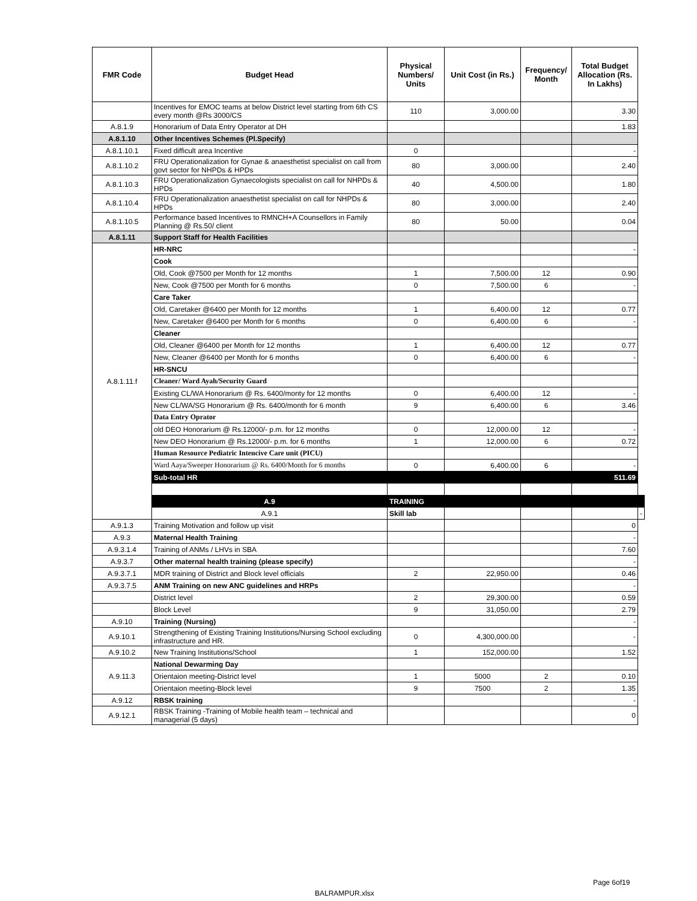| FMR Code | Budget Head | Physical Numbers/ Units | Unit Cost (in Rs.) | Frequency/ Month | Total Budget Allocation (Rs. In Lakhs) | |
| --- | --- | --- | --- | --- | --- | --- |
| | Incentives for EMOC teams at below District level starting from 6th CS every month @Rs 3000/CS | 110 | 3,000.00 | | 3.30 | |
| A.8.1.9 | Honorarium of Data Entry Operator at DH | | | | 1.83 | |
| A.8.1.10 | Other Incentives Schemes (Pl.Specify) | | | | | |
| A.8.1.10.1 | Fixed difficult area Incentive | 0 | | | - | |
| A.8.1.10.2 | FRU Operationalization for Gynae & anaesthetist specialist on call from govt sector for NHPDs & HPDs | 80 | 3,000.00 | | 2.40 | |
| A.8.1.10.3 | FRU Operationalization Gynaecologists specialist on call for NHPDs & HPDs | 40 | 4,500.00 | | 1.80 | |
| A.8.1.10.4 | FRU Operationalization anaesthetist specialist on call for NHPDs & HPDs | 80 | 3,000.00 | | 2.40 | |
| A.8.1.10.5 | Performance based Incentives to RMNCH+A Counsellors in Family Planning @ Rs.50/ client | 80 | 50.00 | | 0.04 | |
| A.8.1.11 | Support Staff for Health Facilities | | | | | |
| A.8.1.11.f | HR-NRC | | | | - | |
| | Cook | | | | | |
| | Old, Cook @7500 per Month for 12 months | 1 | 7,500.00 | 12 | 0.90 | |
| | New, Cook @7500 per Month for 6 months | 0 | 7,500.00 | 6 | - | |
| | Care Taker | | | | | |
| | Old, Caretaker @6400 per Month for 12 months | 1 | 6,400.00 | 12 | 0.77 | |
| | New, Caretaker @6400 per Month for 6 months | 0 | 6,400.00 | 6 | - | |
| | Cleaner | | | | | |
| | Old, Cleaner @6400 per Month for 12 months | 1 | 6,400.00 | 12 | 0.77 | |
| | New, Cleaner @6400 per Month for 6 months | 0 | 6,400.00 | 6 | - | |
| | HR-SNCU | | | | | |
| | Cleaner/ Ward Ayah/Security Guard | | | | | |
| | Existing CL/WA Honorarium @ Rs. 6400/monty for 12 months | 0 | 6,400.00 | 12 | - | |
| | New CL/WA/SG Honorarium @ Rs. 6400/month for 6 month | 9 | 6,400.00 | 6 | 3.46 | |
| | Data Entry Oprator | | | | | |
| | old DEO Honorarium @ Rs.12000/- p.m. for 12 months | 0 | 12,000.00 | 12 | - | |
| | New DEO Honorarium @ Rs.12000/- p.m. for 6 months | 1 | 12,000.00 | 6 | 0.72 | |
| | Human Resource Pediatric Intencive Care unit (PICU) | | | | | |
| | Ward Aaya/Sweeper Honorarium @ Rs. 6400/Month for 6 months | 0 | 6,400.00 | 6 | - | |
| | Sub-total HR | | | | 511.69 | |
| | A.9 | TRAINING | | | | |
| | A.9.1 | Skill lab | | | | - |
| A.9.1.3 | Training Motivation and follow up visit | | | | 0 | |
| A.9.3 | Maternal Health Training | | | | - | |
| A.9.3.1.4 | Training of ANMs / LHVs in SBA | | | | 7.60 | |
| A.9.3.7 | Other maternal health training (please specify) | | | | - | |
| A.9.3.7.1 | MDR training of District and Block level officials | 2 | 22,950.00 | | 0.46 | |
| A.9.3.7.5 | ANM Training on new ANC guidelines and HRPs | | | | - | |
| | District level | 2 | 29,300.00 | | 0.59 | |
| | Block Level | 9 | 31,050.00 | | 2.79 | |
| A.9.10 | Training (Nursing) | | | | - | |
| A.9.10.1 | Strengthening of Existing Training Institutions/Nursing School excluding infrastructure and HR. | 0 | 4,300,000.00 | | - | |
| A.9.10.2 | New Training Institutions/School | 1 | 152,000.00 | | 1.52 | |
| A.9.11.3 | National Dewarming Day | | | | | |
| | Orientaion meeting-District level | 1 | 5000 | 2 | 0.10 | |
| | Orientaion meeting-Block level | 9 | 7500 | 2 | 1.35 | |
| A.9.12 | RBSK training | | | | - | |
| A.9.12.1 | RBSK Training -Training of Mobile health team – technical and managerial (5 days) | | | | 0 | |
Page 6of19
BALRAMPUR.xlsx